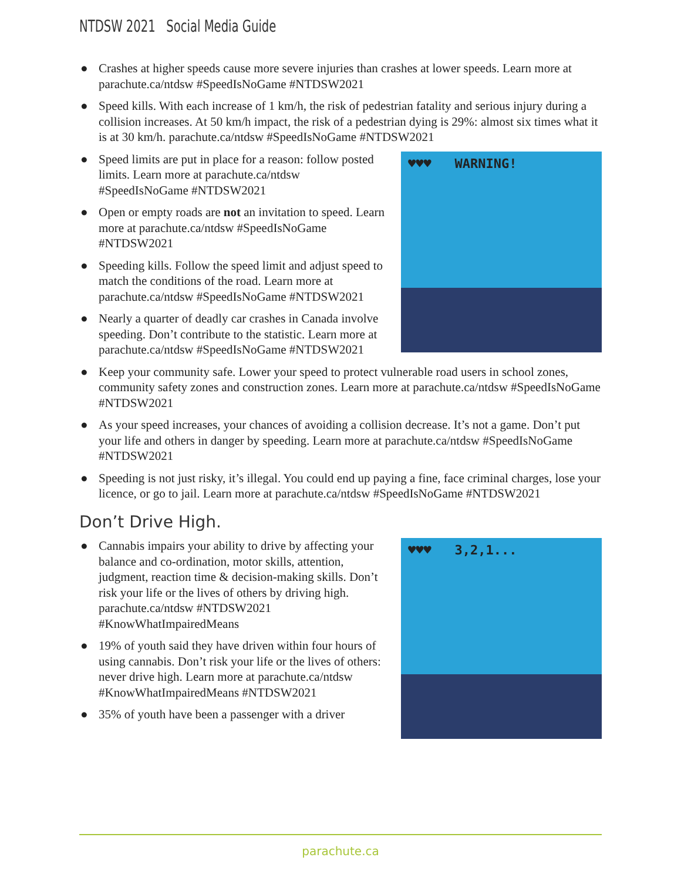NTDSW 2021 Social Media Guide
● Crashes at higher speeds cause more severe injuries than crashes at lower speeds. Learn more at parachute.ca/ntdsw #SpeedIsNoGame #NTDSW2021
● Speed kills. With each increase of 1 km/h, the risk of pedestrian fatality and serious injury during a collision increases. At 50 km/h impact, the risk of a pedestrian dying is 29%: almost six times what it is at 30 km/h. parachute.ca/ntdsw #SpeedIsNoGame #NTDSW2021
♥♥♥ WARNING!
● Speed limits are put in place for a reason: follow posted limits. Learn more at parachute.ca/ntdsw #SpeedIsNoGame #NTDSW2021
● Open or empty roads are not an invitation to speed. Learn more at parachute.ca/ntdsw #SpeedIsNoGame #NTDSW2021
● Speeding kills. Follow the speed limit and adjust speed to match the conditions of the road. Learn more at parachute.ca/ntdsw #SpeedIsNoGame #NTDSW2021
● Nearly a quarter of deadly car crashes in Canada involve speeding. Don’t contribute to the statistic. Learn more at parachute.ca/ntdsw #SpeedIsNoGame #NTDSW2021
● Keep your community safe. Lower your speed to protect vulnerable road users in school zones, community safety zones and construction zones. Learn more at parachute.ca/ntdsw #SpeedIsNoGame #NTDSW2021
● As your speed increases, your chances of avoiding a collision decrease. It’s not a game. Don’t put your life and others in danger by speeding. Learn more at parachute.ca/ntdsw #SpeedIsNoGame #NTDSW2021
● Speeding is not just risky, it’s illegal. You could end up paying a fine, face criminal charges, lose your licence, or go to jail. Learn more at parachute.ca/ntdsw #SpeedIsNoGame #NTDSW2021
Don’t Drive High.
♥♥♥ 3,2,1...
● Cannabis impairs your ability to drive by affecting your balance and co-ordination, motor skills, attention, judgment, reaction time & decision-making skills. Don’t risk your life or the lives of others by driving high. parachute.ca/ntdsw #NTDSW2021 #KnowWhatImpairedMeans
● 19% of youth said they have driven within four hours of using cannabis. Don’t risk your life or the lives of others: never drive high. Learn more at parachute.ca/ntdsw #KnowWhatImpairedMeans #NTDSW2021
● 35% of youth have been a passenger with a driver
parachute.ca